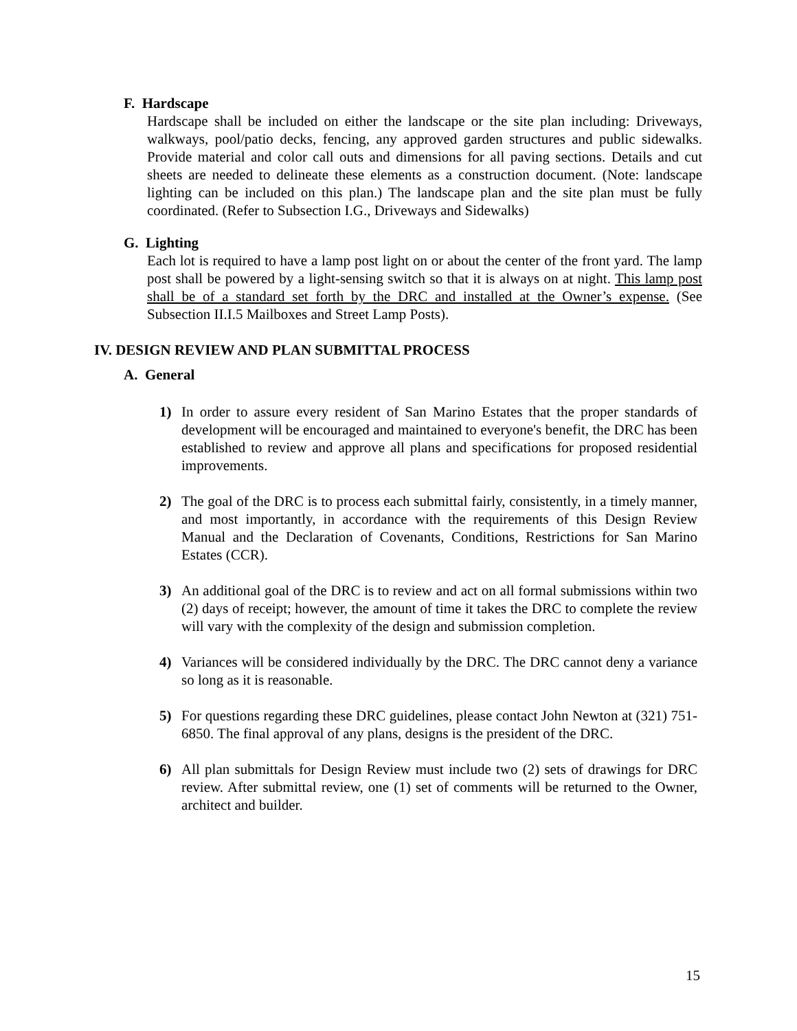F. Hardscape
Hardscape shall be included on either the landscape or the site plan including: Driveways, walkways, pool/patio decks, fencing, any approved garden structures and public sidewalks. Provide material and color call outs and dimensions for all paving sections. Details and cut sheets are needed to delineate these elements as a construction document. (Note: landscape lighting can be included on this plan.) The landscape plan and the site plan must be fully coordinated. (Refer to Subsection I.G., Driveways and Sidewalks)
G. Lighting
Each lot is required to have a lamp post light on or about the center of the front yard. The lamp post shall be powered by a light-sensing switch so that it is always on at night. This lamp post shall be of a standard set forth by the DRC and installed at the Owner’s expense. (See Subsection II.I.5 Mailboxes and Street Lamp Posts).
IV. DESIGN REVIEW AND PLAN SUBMITTAL PROCESS
A. General
1) In order to assure every resident of San Marino Estates that the proper standards of development will be encouraged and maintained to everyone's benefit, the DRC has been established to review and approve all plans and specifications for proposed residential improvements.
2) The goal of the DRC is to process each submittal fairly, consistently, in a timely manner, and most importantly, in accordance with the requirements of this Design Review Manual and the Declaration of Covenants, Conditions, Restrictions for San Marino Estates (CCR).
3) An additional goal of the DRC is to review and act on all formal submissions within two (2) days of receipt; however, the amount of time it takes the DRC to complete the review will vary with the complexity of the design and submission completion.
4) Variances will be considered individually by the DRC. The DRC cannot deny a variance so long as it is reasonable.
5) For questions regarding these DRC guidelines, please contact John Newton at (321) 751-6850. The final approval of any plans, designs is the president of the DRC.
6) All plan submittals for Design Review must include two (2) sets of drawings for DRC review. After submittal review, one (1) set of comments will be returned to the Owner, architect and builder.
15